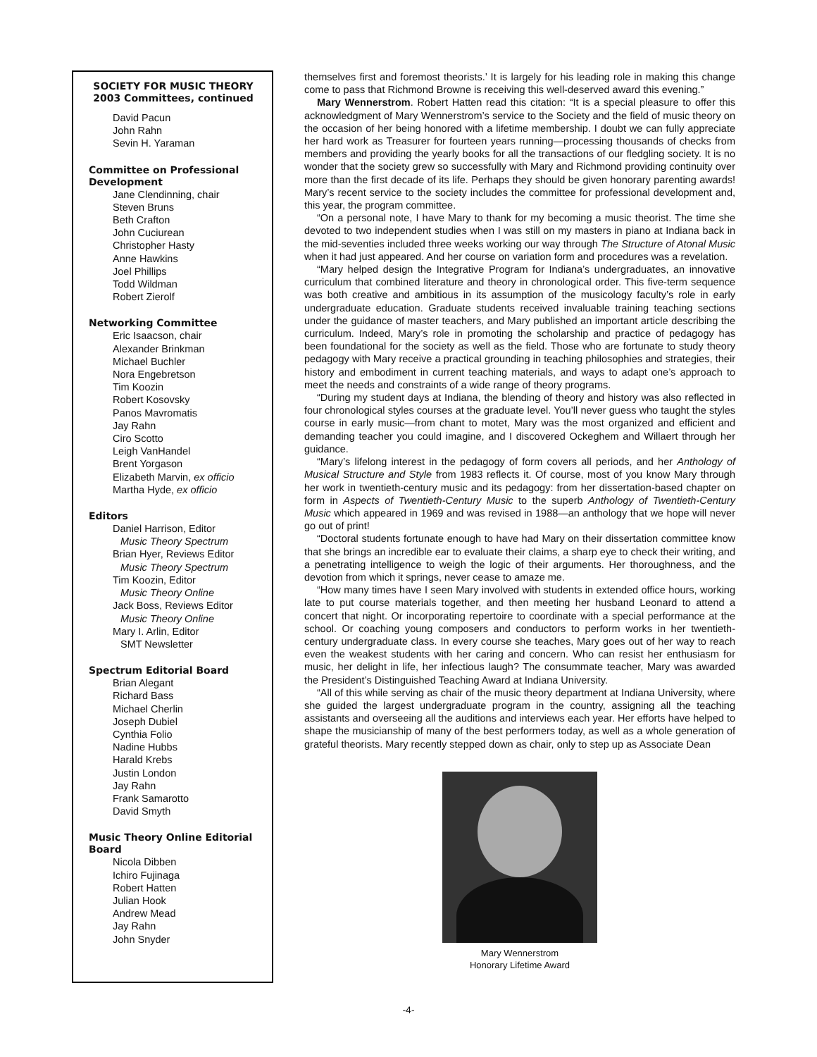SOCIETY FOR MUSIC THEORY
2003 Committees, continued
David Pacun
John Rahn
Sevin H. Yaraman
Committee on Professional Development
Jane Clendinning, chair
Steven Bruns
Beth Crafton
John Cuciurean
Christopher Hasty
Anne Hawkins
Joel Phillips
Todd Wildman
Robert Zierolf
Networking Committee
Eric Isaacson, chair
Alexander Brinkman
Michael Buchler
Nora Engebretson
Tim Koozin
Robert Kosovsky
Panos Mavromatis
Jay Rahn
Ciro Scotto
Leigh VanHandel
Brent Yorgason
Elizabeth Marvin, ex officio
Martha Hyde, ex officio
Editors
Daniel Harrison, Editor
Music Theory Spectrum
Brian Hyer, Reviews Editor
Music Theory Spectrum
Tim Koozin, Editor
Music Theory Online
Jack Boss, Reviews Editor
Music Theory Online
Mary I. Arlin, Editor
SMT Newsletter
Spectrum Editorial Board
Brian Alegant
Richard Bass
Michael Cherlin
Joseph Dubiel
Cynthia Folio
Nadine Hubbs
Harald Krebs
Justin London
Jay Rahn
Frank Samarotto
David Smyth
Music Theory Online Editorial Board
Nicola Dibben
Ichiro Fujinaga
Robert Hatten
Julian Hook
Andrew Mead
Jay Rahn
John Snyder
themselves first and foremost theorists.’ It is largely for his leading role in making this change come to pass that Richmond Browne is receiving this well-deserved award this evening.”
Mary Wennerstrom. Robert Hatten read this citation: “It is a special pleasure to offer this acknowledgment of Mary Wennerstrom’s service to the Society and the field of music theory on the occasion of her being honored with a lifetime membership. I doubt we can fully appreciate her hard work as Treasurer for fourteen years running—processing thousands of checks from members and providing the yearly books for all the transactions of our fledgling society. It is no wonder that the society grew so successfully with Mary and Richmond providing continuity over more than the first decade of its life. Perhaps they should be given honorary parenting awards! Mary’s recent service to the society includes the committee for professional development and, this year, the program committee.
“On a personal note, I have Mary to thank for my becoming a music theorist. The time she devoted to two independent studies when I was still on my masters in piano at Indiana back in the mid-seventies included three weeks working our way through The Structure of Atonal Music when it had just appeared. And her course on variation form and procedures was a revelation.
“Mary helped design the Integrative Program for Indiana’s undergraduates, an innovative curriculum that combined literature and theory in chronological order. This five-term sequence was both creative and ambitious in its assumption of the musicology faculty’s role in early undergraduate education. Graduate students received invaluable training teaching sections under the guidance of master teachers, and Mary published an important article describing the curriculum. Indeed, Mary’s role in promoting the scholarship and practice of pedagogy has been foundational for the society as well as the field. Those who are fortunate to study theory pedagogy with Mary receive a practical grounding in teaching philosophies and strategies, their history and embodiment in current teaching materials, and ways to adapt one’s approach to meet the needs and constraints of a wide range of theory programs.
“During my student days at Indiana, the blending of theory and history was also reflected in four chronological styles courses at the graduate level. You’ll never guess who taught the styles course in early music—from chant to motet, Mary was the most organized and efficient and demanding teacher you could imagine, and I discovered Ockeghem and Willaert through her guidance.
“Mary’s lifelong interest in the pedagogy of form covers all periods, and her Anthology of Musical Structure and Style from 1983 reflects it. Of course, most of you know Mary through her work in twentieth-century music and its pedagogy: from her dissertation-based chapter on form in Aspects of Twentieth-Century Music to the superb Anthology of Twentieth-Century Music which appeared in 1969 and was revised in 1988—an anthology that we hope will never go out of print!
“Doctoral students fortunate enough to have had Mary on their dissertation committee know that she brings an incredible ear to evaluate their claims, a sharp eye to check their writing, and a penetrating intelligence to weigh the logic of their arguments. Her thoroughness, and the devotion from which it springs, never cease to amaze me.
“How many times have I seen Mary involved with students in extended office hours, working late to put course materials together, and then meeting her husband Leonard to attend a concert that night. Or incorporating repertoire to coordinate with a special performance at the school. Or coaching young composers and conductors to perform works in her twentieth-century undergraduate class. In every course she teaches, Mary goes out of her way to reach even the weakest students with her caring and concern. Who can resist her enthusiasm for music, her delight in life, her infectious laugh? The consummate teacher, Mary was awarded the President’s Distinguished Teaching Award at Indiana University.
“All of this while serving as chair of the music theory department at Indiana University, where she guided the largest undergraduate program in the country, assigning all the teaching assistants and overseeing all the auditions and interviews each year. Her efforts have helped to shape the musicianship of many of the best performers today, as well as a whole generation of grateful theorists. Mary recently stepped down as chair, only to step up as Associate Dean
Mary Wennerstrom
Honorary Lifetime Award
-4-